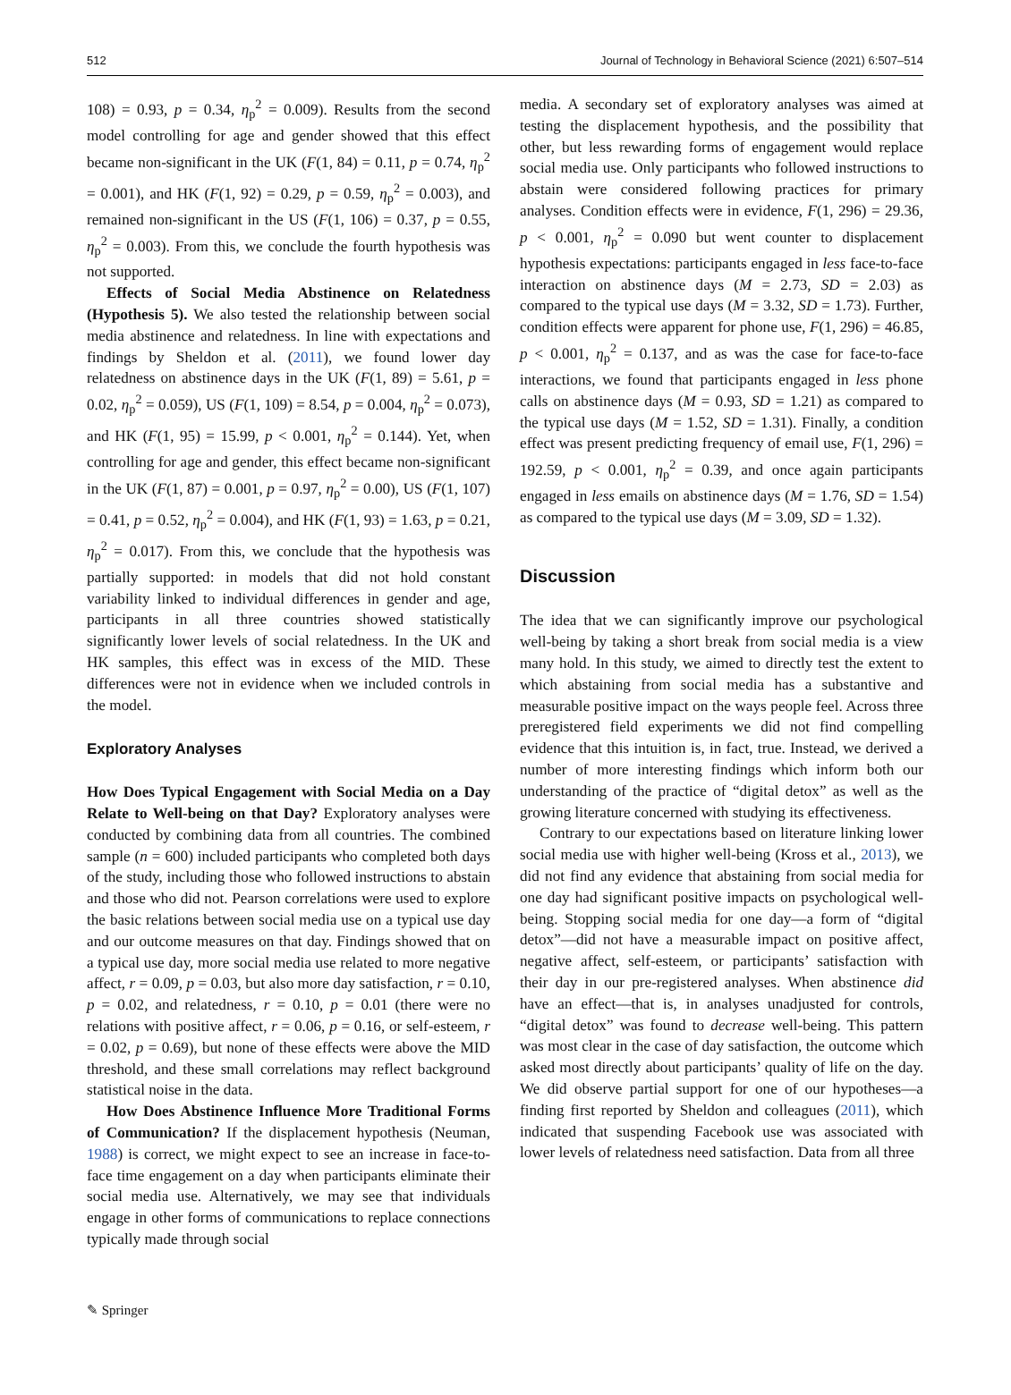512 Journal of Technology in Behavioral Science (2021) 6:507–514
108) = 0.93, p = 0.34, η<sub>p</sub><sup>2</sup> = 0.009). Results from the second model controlling for age and gender showed that this effect became non-significant in the UK (F(1, 84) = 0.11, p = 0.74, η<sub>p</sub><sup>2</sup> = 0.001), and HK (F(1, 92) = 0.29, p = 0.59, η<sub>p</sub><sup>2</sup> = 0.003), and remained non-significant in the US (F(1, 106) = 0.37, p = 0.55, η<sub>p</sub><sup>2</sup> = 0.003). From this, we conclude the fourth hypothesis was not supported.
Effects of Social Media Abstinence on Relatedness (Hypothesis 5). We also tested the relationship between social media abstinence and relatedness. In line with expectations and findings by Sheldon et al. (2011), we found lower day relatedness on abstinence days in the UK (F(1, 89) = 5.61, p = 0.02, η<sub>p</sub><sup>2</sup> = 0.059), US (F(1, 109) = 8.54, p = 0.004, η<sub>p</sub><sup>2</sup> = 0.073), and HK (F(1, 95) = 15.99, p < 0.001, η<sub>p</sub><sup>2</sup> = 0.144). Yet, when controlling for age and gender, this effect became non-significant in the UK (F(1, 87) = 0.001, p = 0.97, η<sub>p</sub><sup>2</sup> = 0.00), US (F(1, 107) = 0.41, p = 0.52, η<sub>p</sub><sup>2</sup> = 0.004), and HK (F(1, 93) = 1.63, p = 0.21, η<sub>p</sub><sup>2</sup> = 0.017). From this, we conclude that the hypothesis was partially supported: in models that did not hold constant variability linked to individual differences in gender and age, participants in all three countries showed statistically significantly lower levels of social relatedness. In the UK and HK samples, this effect was in excess of the MID. These differences were not in evidence when we included controls in the model.
Exploratory Analyses
How Does Typical Engagement with Social Media on a Day Relate to Well-being on that Day? Exploratory analyses were conducted by combining data from all countries. The combined sample (n = 600) included participants who completed both days of the study, including those who followed instructions to abstain and those who did not. Pearson correlations were used to explore the basic relations between social media use on a typical use day and our outcome measures on that day. Findings showed that on a typical use day, more social media use related to more negative affect, r = 0.09, p = 0.03, but also more day satisfaction, r = 0.10, p = 0.02, and relatedness, r = 0.10, p = 0.01 (there were no relations with positive affect, r = 0.06, p = 0.16, or self-esteem, r = 0.02, p = 0.69), but none of these effects were above the MID threshold, and these small correlations may reflect background statistical noise in the data.
How Does Abstinence Influence More Traditional Forms of Communication? If the displacement hypothesis (Neuman, 1988) is correct, we might expect to see an increase in face-to-face time engagement on a day when participants eliminate their social media use. Alternatively, we may see that individuals engage in other forms of communications to replace connections typically made through social
media. A secondary set of exploratory analyses was aimed at testing the displacement hypothesis, and the possibility that other, but less rewarding forms of engagement would replace social media use. Only participants who followed instructions to abstain were considered following practices for primary analyses. Condition effects were in evidence, F(1, 296) = 29.36, p < 0.001, η<sub>p</sub><sup>2</sup> = 0.090 but went counter to displacement hypothesis expectations: participants engaged in less face-to-face interaction on abstinence days (M = 2.73, SD = 2.03) as compared to the typical use days (M = 3.32, SD = 1.73). Further, condition effects were apparent for phone use, F(1, 296) = 46.85, p < 0.001, η<sub>p</sub><sup>2</sup> = 0.137, and as was the case for face-to-face interactions, we found that participants engaged in less phone calls on abstinence days (M = 0.93, SD = 1.21) as compared to the typical use days (M = 1.52, SD = 1.31). Finally, a condition effect was present predicting frequency of email use, F(1, 296) = 192.59, p < 0.001, η<sub>p</sub><sup>2</sup> = 0.39, and once again participants engaged in less emails on abstinence days (M = 1.76, SD = 1.54) as compared to the typical use days (M = 3.09, SD = 1.32).
Discussion
The idea that we can significantly improve our psychological well-being by taking a short break from social media is a view many hold. In this study, we aimed to directly test the extent to which abstaining from social media has a substantive and measurable positive impact on the ways people feel. Across three preregistered field experiments we did not find compelling evidence that this intuition is, in fact, true. Instead, we derived a number of more interesting findings which inform both our understanding of the practice of “digital detox” as well as the growing literature concerned with studying its effectiveness.
Contrary to our expectations based on literature linking lower social media use with higher well-being (Kross et al., 2013), we did not find any evidence that abstaining from social media for one day had significant positive impacts on psychological well-being. Stopping social media for one day—a form of “digital detox”—did not have a measurable impact on positive affect, negative affect, self-esteem, or participants’ satisfaction with their day in our pre-registered analyses. When abstinence did have an effect—that is, in analyses unadjusted for controls, “digital detox” was found to decrease well-being. This pattern was most clear in the case of day satisfaction, the outcome which asked most directly about participants’ quality of life on the day. We did observe partial support for one of our hypotheses—a finding first reported by Sheldon and colleagues (2011), which indicated that suspending Facebook use was associated with lower levels of relatedness need satisfaction. Data from all three
✎ Springer